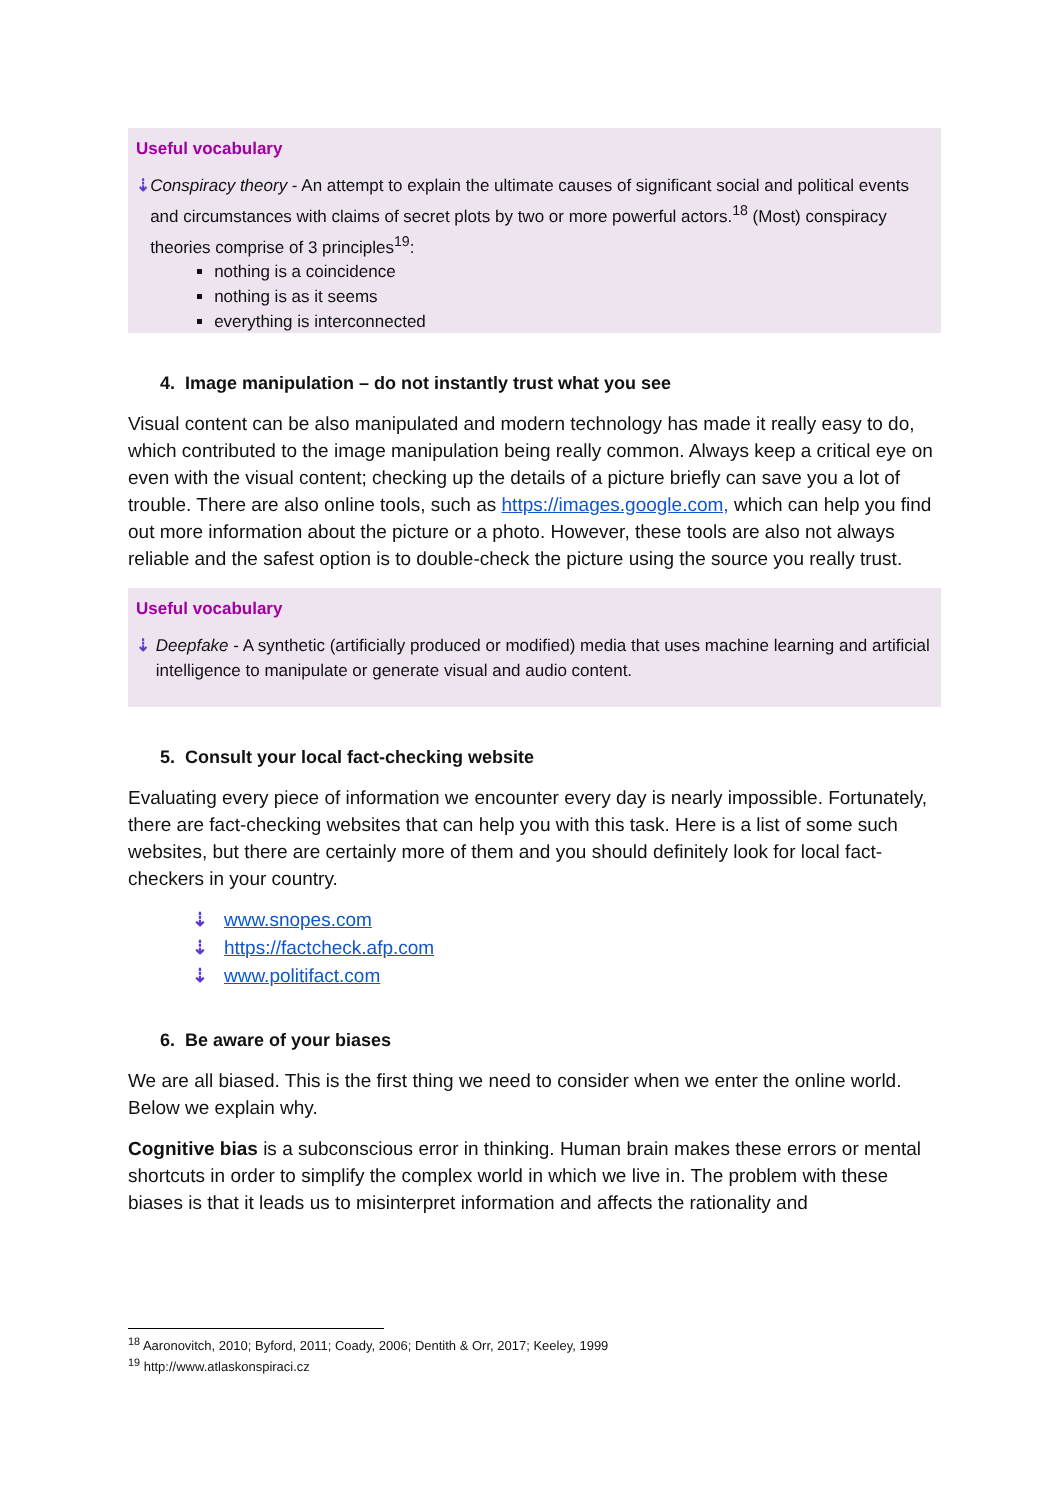Useful vocabulary
⇣ Conspiracy theory - An attempt to explain the ultimate causes of significant social and political events and circumstances with claims of secret plots by two or more powerful actors.<sup>18</sup> (Most) conspiracy theories comprise of 3 principles<sup>19</sup>:
nothing is a coincidence
nothing is as it seems
everything is interconnected
4. Image manipulation – do not instantly trust what you see
Visual content can be also manipulated and modern technology has made it really easy to do, which contributed to the image manipulation being really common. Always keep a critical eye on even with the visual content; checking up the details of a picture briefly can save you a lot of trouble. There are also online tools, such as https://images.google.com, which can help you find out more information about the picture or a photo. However, these tools are also not always reliable and the safest option is to double-check the picture using the source you really trust.
Useful vocabulary
⇣ Deepfake - A synthetic (artificially produced or modified) media that uses machine learning and artificial intelligence to manipulate or generate visual and audio content.
5. Consult your local fact-checking website
Evaluating every piece of information we encounter every day is nearly impossible. Fortunately, there are fact-checking websites that can help you with this task. Here is a list of some such websites, but there are certainly more of them and you should definitely look for local fact-checkers in your country.
⇣ www.snopes.com
⇣ https://factcheck.afp.com
⇣ www.politifact.com
6. Be aware of your biases
We are all biased. This is the first thing we need to consider when we enter the online world. Below we explain why.
Cognitive bias is a subconscious error in thinking. Human brain makes these errors or mental shortcuts in order to simplify the complex world in which we live in. The problem with these biases is that it leads us to misinterpret information and affects the rationality and
<sup>18</sup> Aaronovitch, 2010; Byford, 2011; Coady, 2006; Dentith & Orr, 2017; Keeley, 1999
<sup>19</sup> http://www.atlaskonspiraci.cz